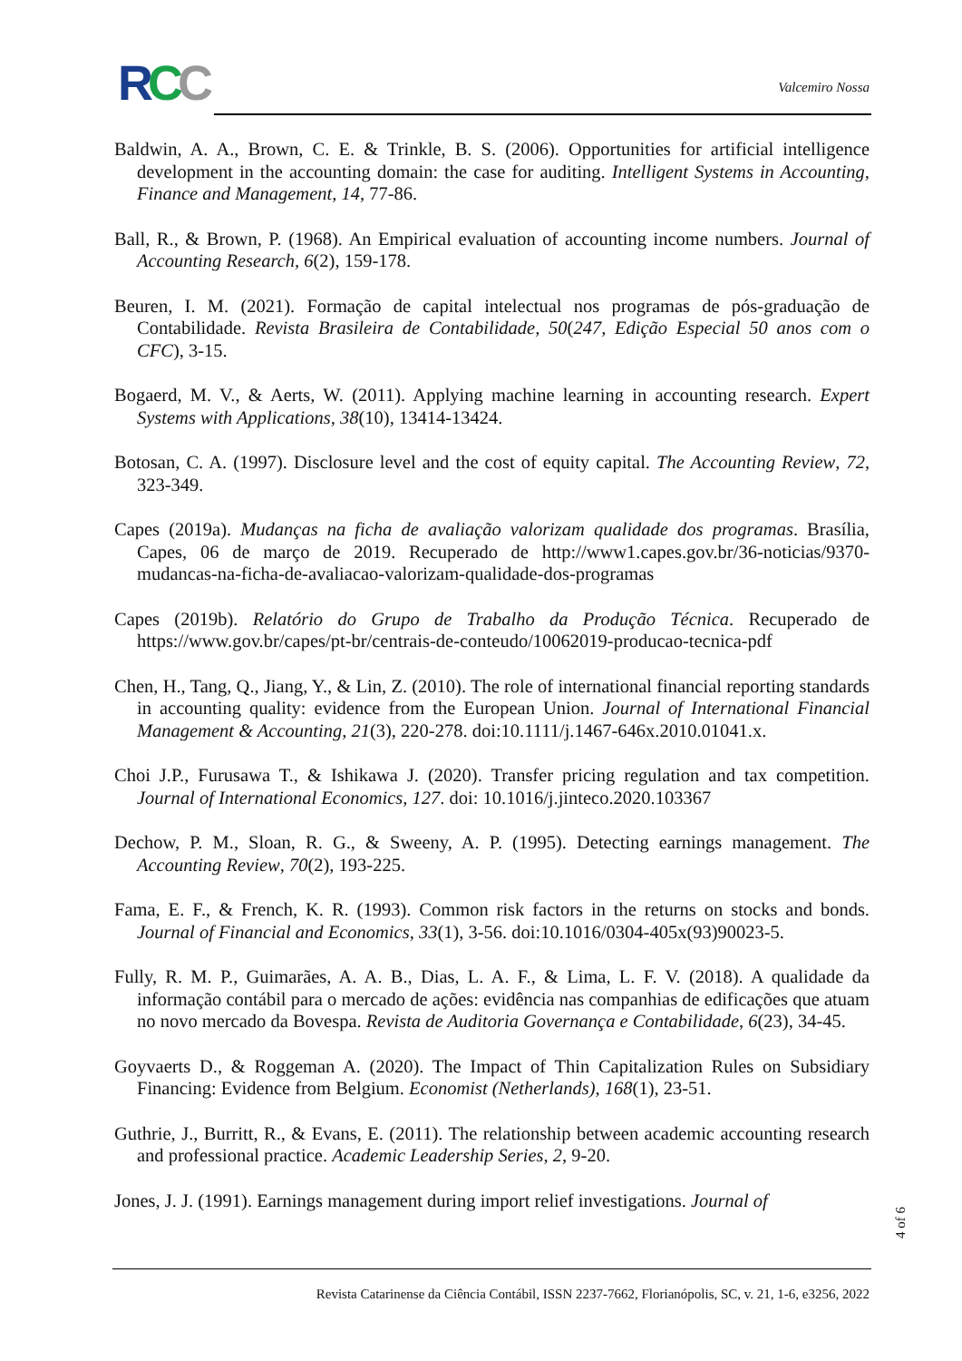RCC Valcemiro Nossa
Baldwin, A. A., Brown, C. E. & Trinkle, B. S. (2006). Opportunities for artificial intelligence development in the accounting domain: the case for auditing. Intelligent Systems in Accounting, Finance and Management, 14, 77-86.
Ball, R., & Brown, P. (1968). An Empirical evaluation of accounting income numbers. Journal of Accounting Research, 6(2), 159-178.
Beuren, I. M. (2021). Formação de capital intelectual nos programas de pós-graduação de Contabilidade. Revista Brasileira de Contabilidade, 50(247, Edição Especial 50 anos com o CFC), 3-15.
Bogaerd, M. V., & Aerts, W. (2011). Applying machine learning in accounting research. Expert Systems with Applications, 38(10), 13414-13424.
Botosan, C. A. (1997). Disclosure level and the cost of equity capital. The Accounting Review, 72, 323-349.
Capes (2019a). Mudanças na ficha de avaliação valorizam qualidade dos programas. Brasília, Capes, 06 de março de 2019. Recuperado de http://www1.capes.gov.br/36-noticias/9370-mudancas-na-ficha-de-avaliacao-valorizam-qualidade-dos-programas
Capes (2019b). Relatório do Grupo de Trabalho da Produção Técnica. Recuperado de https://www.gov.br/capes/pt-br/centrais-de-conteudo/10062019-producao-tecnica-pdf
Chen, H., Tang, Q., Jiang, Y., & Lin, Z. (2010). The role of international financial reporting standards in accounting quality: evidence from the European Union. Journal of International Financial Management & Accounting, 21(3), 220-278. doi:10.1111/j.1467-646x.2010.01041.x.
Choi J.P., Furusawa T., & Ishikawa J. (2020). Transfer pricing regulation and tax competition. Journal of International Economics, 127. doi: 10.1016/j.jinteco.2020.103367
Dechow, P. M., Sloan, R. G., & Sweeny, A. P. (1995). Detecting earnings management. The Accounting Review, 70(2), 193-225.
Fama, E. F., & French, K. R. (1993). Common risk factors in the returns on stocks and bonds. Journal of Financial and Economics, 33(1), 3-56. doi:10.1016/0304-405x(93)90023-5.
Fully, R. M. P., Guimarães, A. A. B., Dias, L. A. F., & Lima, L. F. V. (2018). A qualidade da informação contábil para o mercado de ações: evidência nas companhias de edificações que atuam no novo mercado da Bovespa. Revista de Auditoria Governança e Contabilidade, 6(23), 34-45.
Goyvaerts D., & Roggeman A. (2020). The Impact of Thin Capitalization Rules on Subsidiary Financing: Evidence from Belgium. Economist (Netherlands), 168(1), 23-51.
Guthrie, J., Burritt, R., & Evans, E. (2011). The relationship between academic accounting research and professional practice. Academic Leadership Series, 2, 9-20.
Jones, J. J. (1991). Earnings management during import relief investigations. Journal of
4 of 6
Revista Catarinense da Ciência Contábil, ISSN 2237-7662, Florianópolis, SC, v. 21, 1-6, e3256, 2022